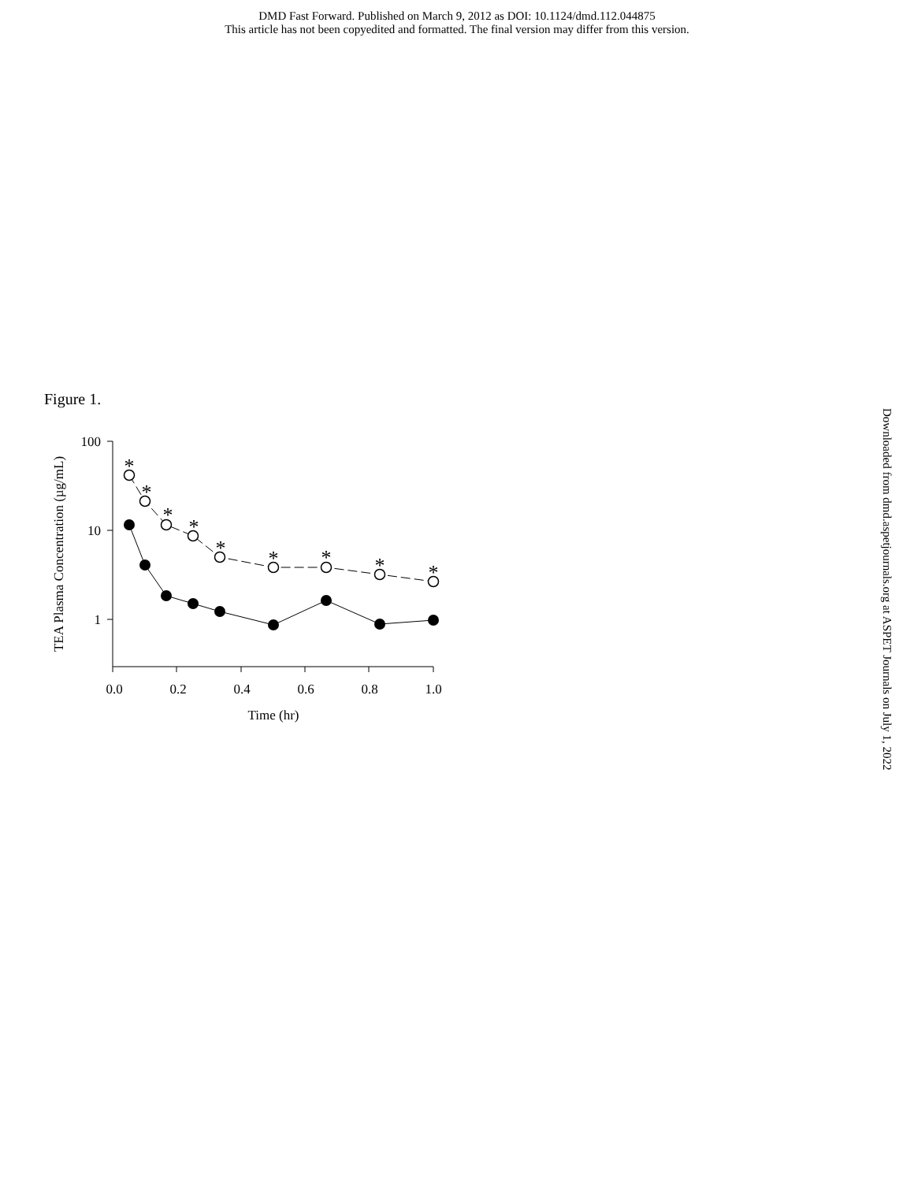DMD Fast Forward. Published on March 9, 2012 as DOI: 10.1124/dmd.112.044875
This article has not been copyedited and formatted. The final version may differ from this version.
Figure 1.
TEA Plasma Concentration (µg/mL)
100
10
1
0.0
0.2
0.4
0.6
0.8
1.0
Time (hr)
*
*
*
*
*
*
*
*
*
Downloaded from dmd.aspetjournals.org at ASPET Journals on July 1, 2022